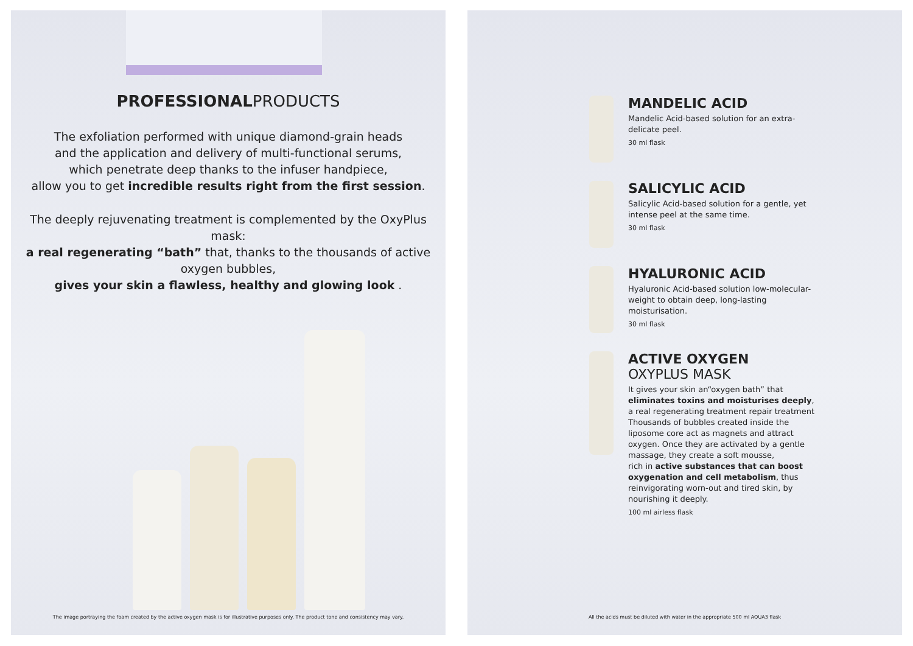PROFESSIONALPRODUCTS
The exfoliation performed with unique diamond-grain heads
and the application and delivery of multi-functional serums,
which penetrate deep thanks to the infuser handpiece,
allow you to get incredible results right from the first session.
The deeply rejuvenating treatment is complemented by the OxyPlus mask:
a real regenerating “bath” that, thanks to the thousands of active oxygen bubbles,
gives your skin a flawless, healthy and glowing look .
The image portraying the foam created by the active oxygen mask is for illustrative purposes only. The product tone and consistency may vary.
MANDELIC ACID
Mandelic Acid-based solution for an extra-delicate peel.
30 ml flask
SALICYLIC ACID
Salicylic Acid-based solution for a gentle, yet intense peel at the same time.
30 ml flask
HYALURONIC ACID
Hyaluronic Acid-based solution low-molecular-weight to obtain deep, long-lasting moisturisation.
30 ml flask
ACTIVE OXYGEN
OXYPLUS MASK
It gives your skin an“oxygen bath” that eliminates toxins and moisturises deeply, a real regenerating treatment repair treatment Thousands of bubbles created inside the liposome core act as magnets and attract oxygen. Once they are activated by a gentle massage, they create a soft mousse,
rich in active substances that can boost oxygenation and cell metabolism, thus reinvigorating worn-out and tired skin, by nourishing it deeply.
100 ml airless flask
All the acids must be diluted with water in the appropriate 500 ml AQUA3 flask